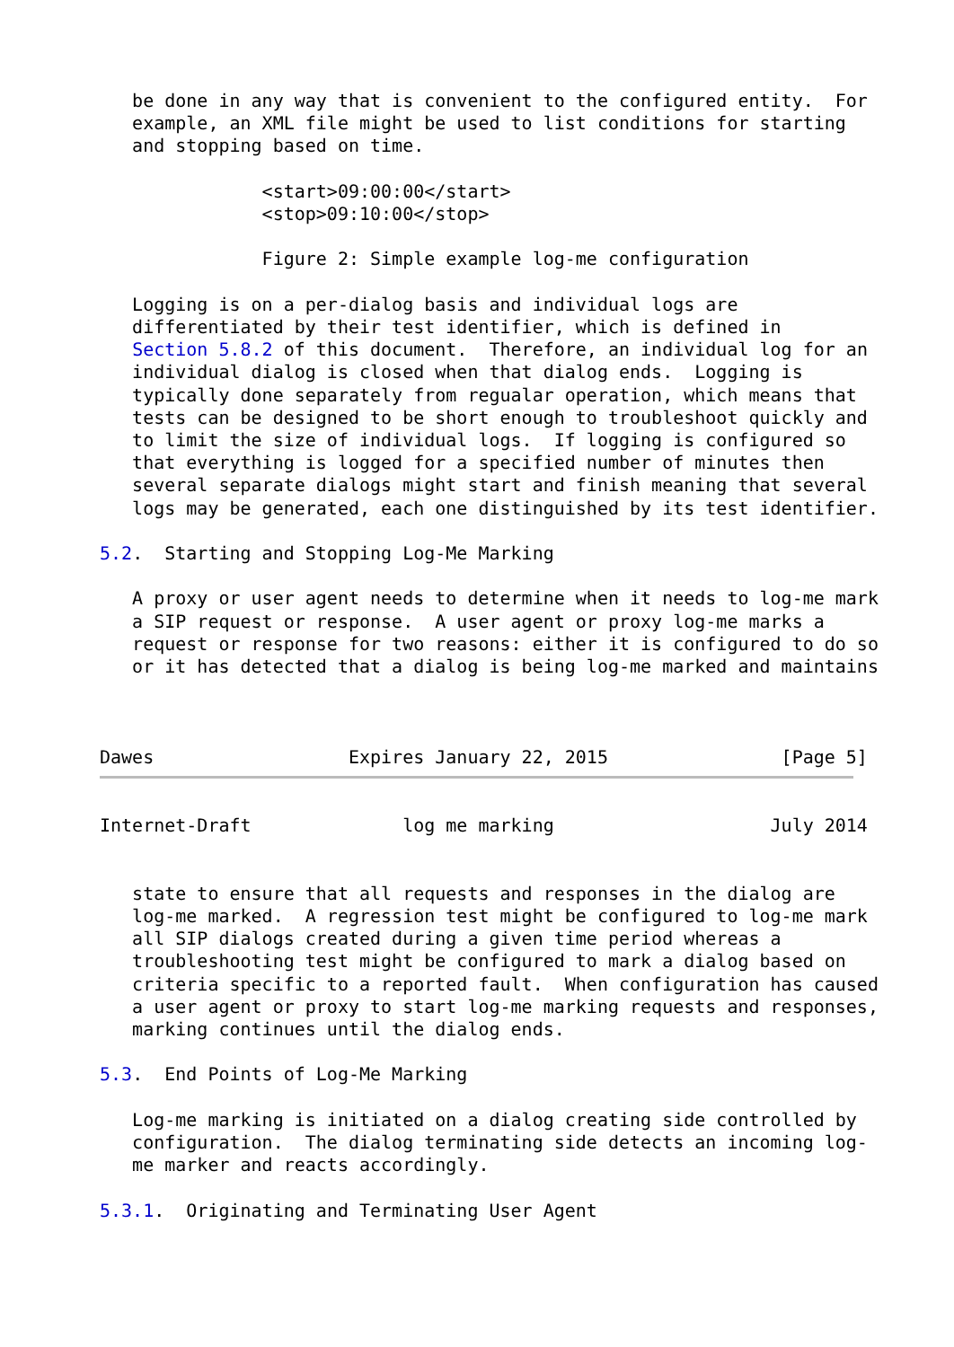be done in any way that is convenient to the configured entity.  For
   example, an XML file might be used to list conditions for starting
   and stopping based on time.

               <start>09:00:00</start>
               <stop>09:10:00</stop>

               Figure 2: Simple example log-me configuration

   Logging is on a per-dialog basis and individual logs are
   differentiated by their test identifier, which is defined in
   Section 5.8.2 of this document.  Therefore, an individual log for an
   individual dialog is closed when that dialog ends.  Logging is
   typically done separately from regualar operation, which means that
   tests can be designed to be short enough to troubleshoot quickly and
   to limit the size of individual logs.  If logging is configured so
   that everything is logged for a specified number of minutes then
   several separate dialogs might start and finish meaning that several
   logs may be generated, each one distinguished by its test identifier.

5.2.  Starting and Stopping Log-Me Marking

   A proxy or user agent needs to determine when it needs to log-me mark
   a SIP request or response.  A user agent or proxy log-me marks a
   request or response for two reasons: either it is configured to do so
   or it has detected that a dialog is being log-me marked and maintains



Dawes                  Expires January 22, 2015                [Page 5]
Internet-Draft              log me marking                    July 2014


   state to ensure that all requests and responses in the dialog are
   log-me marked.  A regression test might be configured to log-me mark
   all SIP dialogs created during a given time period whereas a
   troubleshooting test might be configured to mark a dialog based on
   criteria specific to a reported fault.  When configuration has caused
   a user agent or proxy to start log-me marking requests and responses,
   marking continues until the dialog ends.

5.3.  End Points of Log-Me Marking

   Log-me marking is initiated on a dialog creating side controlled by
   configuration.  The dialog terminating side detects an incoming log-
   me marker and reacts accordingly.

5.3.1.  Originating and Terminating User Agent